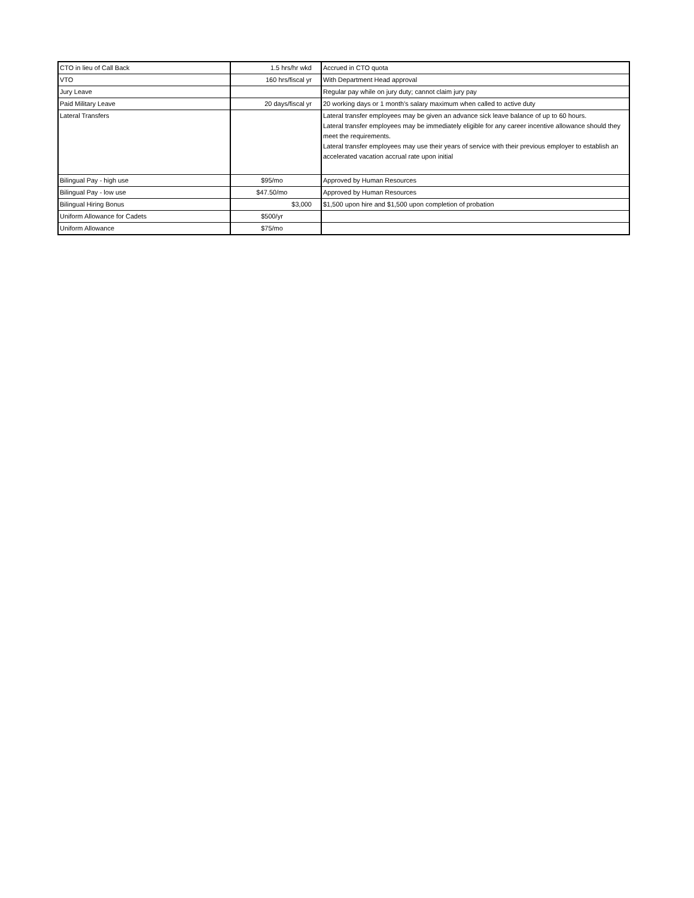| CTO in lieu of Call Back | 1.5 hrs/hr wkd | Accrued in CTO quota |
| VTO | 160 hrs/fiscal yr | With Department Head approval |
| Jury Leave | | Regular pay while on jury duty; cannot claim jury pay |
| Paid Military Leave | 20 days/fiscal yr | 20 working days or 1 month's salary maximum when called to active duty |
| Lateral Transfers | | Lateral transfer employees may be given an advance sick leave balance of up to 60 hours. Lateral transfer employees may be immediately eligible for any career incentive allowance should they meet the requirements. Lateral transfer employees may use their years of service with their previous employer to establish an accelerated vacation accrual rate upon initial |
| Bilingual Pay - high use | $95/mo | Approved by Human Resources |
| Bilingual Pay - low use | $47.50/mo | Approved by Human Resources |
| Bilingual Hiring Bonus | $3,000 | $1,500 upon hire and $1,500 upon completion of probation |
| Uniform Allowance for Cadets | $500/yr | |
| Uniform Allowance | $75/mo | |